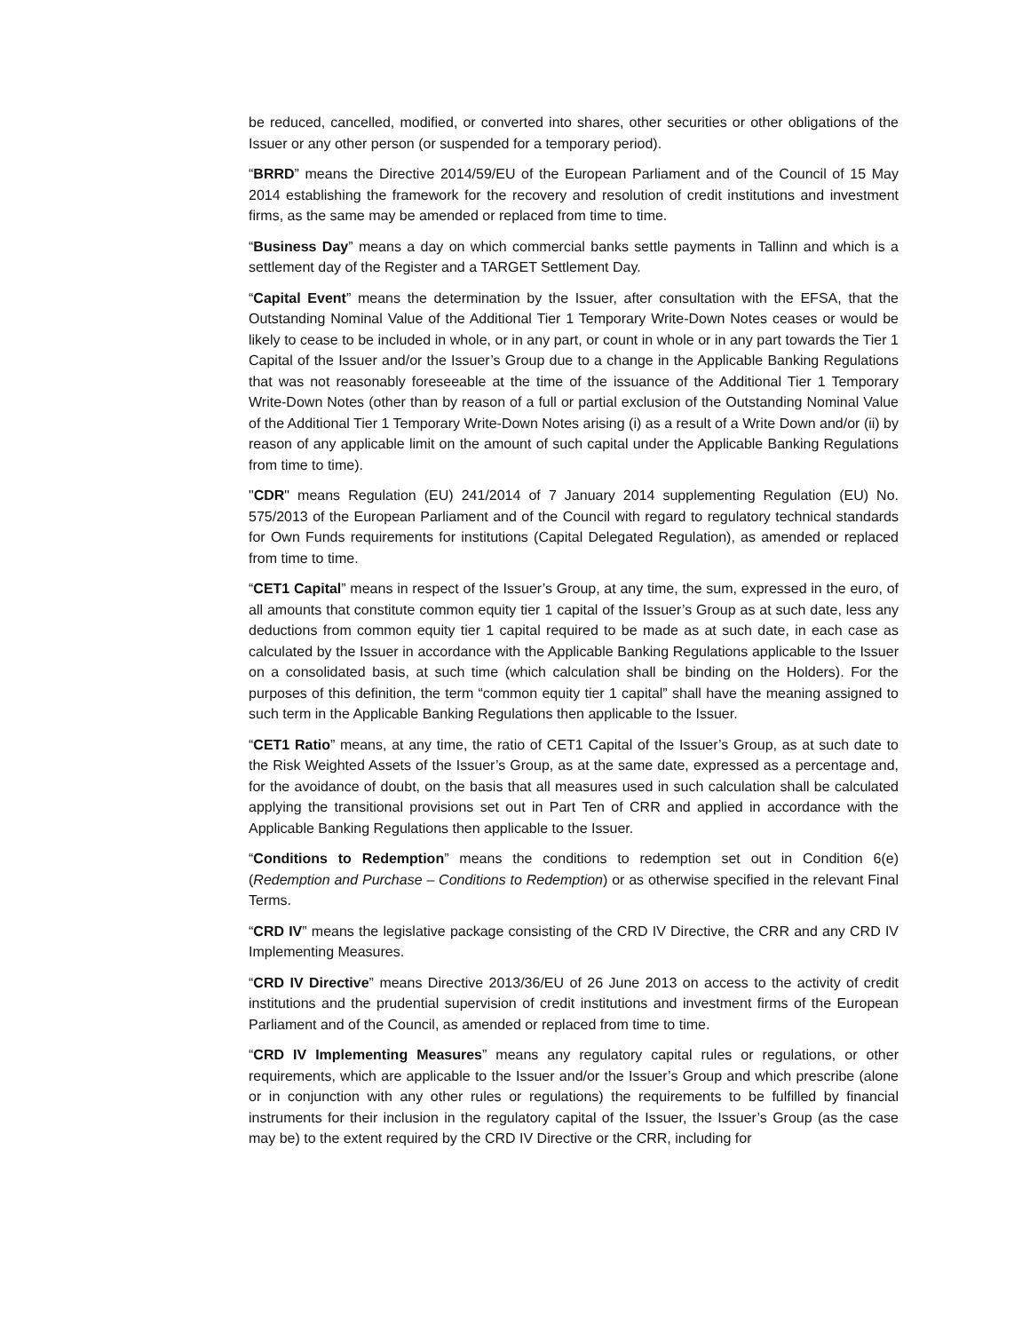be reduced, cancelled, modified, or converted into shares, other securities or other obligations of the Issuer or any other person (or suspended for a temporary period).
“BRRD” means the Directive 2014/59/EU of the European Parliament and of the Council of 15 May 2014 establishing the framework for the recovery and resolution of credit institutions and investment firms, as the same may be amended or replaced from time to time.
“Business Day” means a day on which commercial banks settle payments in Tallinn and which is a settlement day of the Register and a TARGET Settlement Day.
“Capital Event” means the determination by the Issuer, after consultation with the EFSA, that the Outstanding Nominal Value of the Additional Tier 1 Temporary Write-Down Notes ceases or would be likely to cease to be included in whole, or in any part, or count in whole or in any part towards the Tier 1 Capital of the Issuer and/or the Issuer’s Group due to a change in the Applicable Banking Regulations that was not reasonably foreseeable at the time of the issuance of the Additional Tier 1 Temporary Write-Down Notes (other than by reason of a full or partial exclusion of the Outstanding Nominal Value of the Additional Tier 1 Temporary Write-Down Notes arising (i) as a result of a Write Down and/or (ii) by reason of any applicable limit on the amount of such capital under the Applicable Banking Regulations from time to time).
"CDR" means Regulation (EU) 241/2014 of 7 January 2014 supplementing Regulation (EU) No. 575/2013 of the European Parliament and of the Council with regard to regulatory technical standards for Own Funds requirements for institutions (Capital Delegated Regulation), as amended or replaced from time to time.
“CET1 Capital” means in respect of the Issuer’s Group, at any time, the sum, expressed in the euro, of all amounts that constitute common equity tier 1 capital of the Issuer’s Group as at such date, less any deductions from common equity tier 1 capital required to be made as at such date, in each case as calculated by the Issuer in accordance with the Applicable Banking Regulations applicable to the Issuer on a consolidated basis, at such time (which calculation shall be binding on the Holders). For the purposes of this definition, the term “common equity tier 1 capital” shall have the meaning assigned to such term in the Applicable Banking Regulations then applicable to the Issuer.
“CET1 Ratio” means, at any time, the ratio of CET1 Capital of the Issuer’s Group, as at such date to the Risk Weighted Assets of the Issuer’s Group, as at the same date, expressed as a percentage and, for the avoidance of doubt, on the basis that all measures used in such calculation shall be calculated applying the transitional provisions set out in Part Ten of CRR and applied in accordance with the Applicable Banking Regulations then applicable to the Issuer.
“Conditions to Redemption” means the conditions to redemption set out in Condition 6(e) (Redemption and Purchase – Conditions to Redemption) or as otherwise specified in the relevant Final Terms.
“CRD IV” means the legislative package consisting of the CRD IV Directive, the CRR and any CRD IV Implementing Measures.
“CRD IV Directive” means Directive 2013/36/EU of 26 June 2013 on access to the activity of credit institutions and the prudential supervision of credit institutions and investment firms of the European Parliament and of the Council, as amended or replaced from time to time.
“CRD IV Implementing Measures” means any regulatory capital rules or regulations, or other requirements, which are applicable to the Issuer and/or the Issuer’s Group and which prescribe (alone or in conjunction with any other rules or regulations) the requirements to be fulfilled by financial instruments for their inclusion in the regulatory capital of the Issuer, the Issuer’s Group (as the case may be) to the extent required by the CRD IV Directive or the CRR, including for